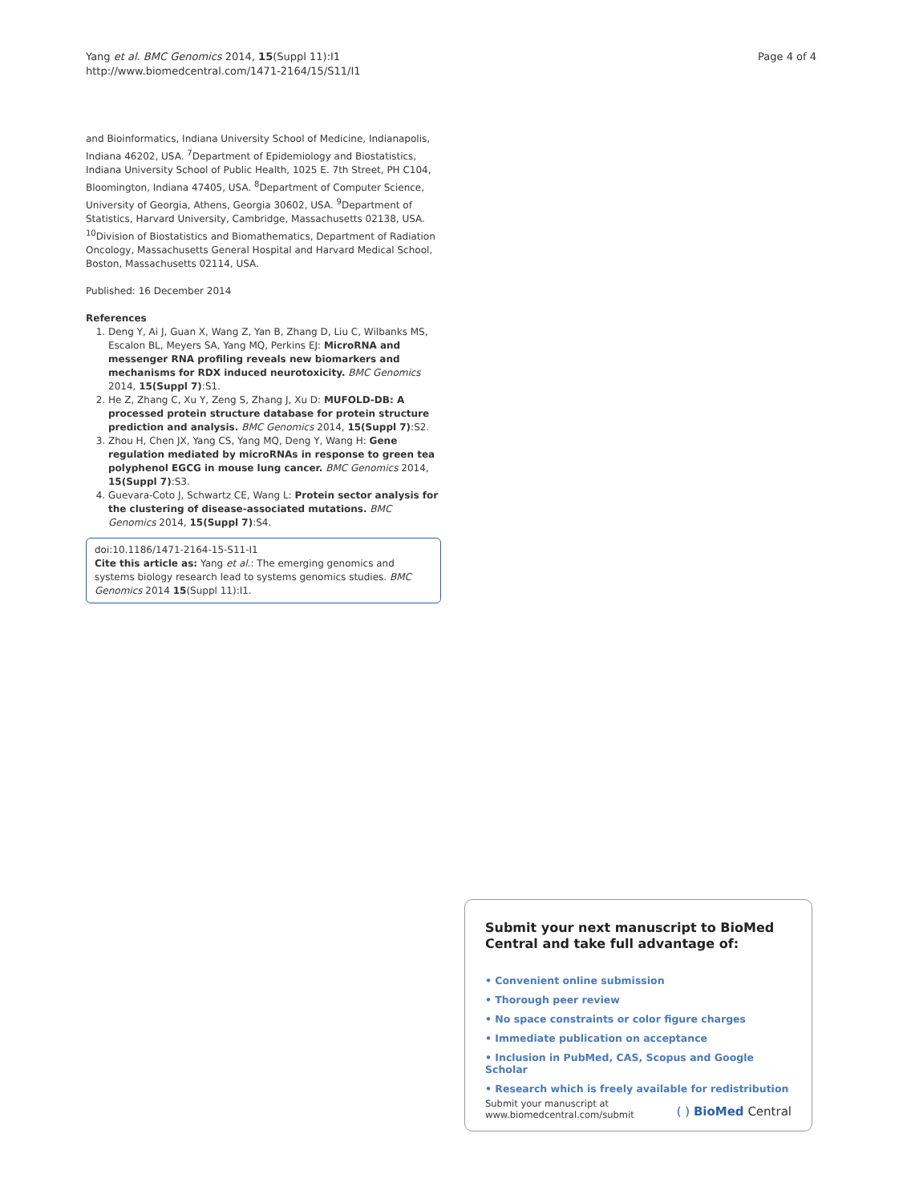Yang et al. BMC Genomics 2014, 15(Suppl 11):I1
http://www.biomedcentral.com/1471-2164/15/S11/I1
Page 4 of 4
and Bioinformatics, Indiana University School of Medicine, Indianapolis, Indiana 46202, USA. <sup>7</sup>Department of Epidemiology and Biostatistics, Indiana University School of Public Health, 1025 E. 7th Street, PH C104, Bloomington, Indiana 47405, USA. <sup>8</sup>Department of Computer Science, University of Georgia, Athens, Georgia 30602, USA. <sup>9</sup>Department of Statistics, Harvard University, Cambridge, Massachusetts 02138, USA. <sup>10</sup>Division of Biostatistics and Biomathematics, Department of Radiation Oncology, Massachusetts General Hospital and Harvard Medical School, Boston, Massachusetts 02114, USA.
Published: 16 December 2014
References
1. Deng Y, Ai J, Guan X, Wang Z, Yan B, Zhang D, Liu C, Wilbanks MS, Escalon BL, Meyers SA, Yang MQ, Perkins EJ: MicroRNA and messenger RNA profiling reveals new biomarkers and mechanisms for RDX induced neurotoxicity. BMC Genomics 2014, 15(Suppl 7):S1.
2. He Z, Zhang C, Xu Y, Zeng S, Zhang J, Xu D: MUFOLD-DB: A processed protein structure database for protein structure prediction and analysis. BMC Genomics 2014, 15(Suppl 7):S2.
3. Zhou H, Chen JX, Yang CS, Yang MQ, Deng Y, Wang H: Gene regulation mediated by microRNAs in response to green tea polyphenol EGCG in mouse lung cancer. BMC Genomics 2014, 15(Suppl 7):S3.
4. Guevara-Coto J, Schwartz CE, Wang L: Protein sector analysis for the clustering of disease-associated mutations. BMC Genomics 2014, 15(Suppl 7):S4.
doi:10.1186/1471-2164-15-S11-I1
Cite this article as: Yang et al.: The emerging genomics and systems biology research lead to systems genomics studies. BMC Genomics 2014 15(Suppl 11):I1.
Submit your next manuscript to BioMed Central and take full advantage of:
• Convenient online submission
• Thorough peer review
• No space constraints or color figure charges
• Immediate publication on acceptance
• Inclusion in PubMed, CAS, Scopus and Google Scholar
• Research which is freely available for redistribution
Submit your manuscript at
www.biomedcentral.com/submit
( ) BioMed Central